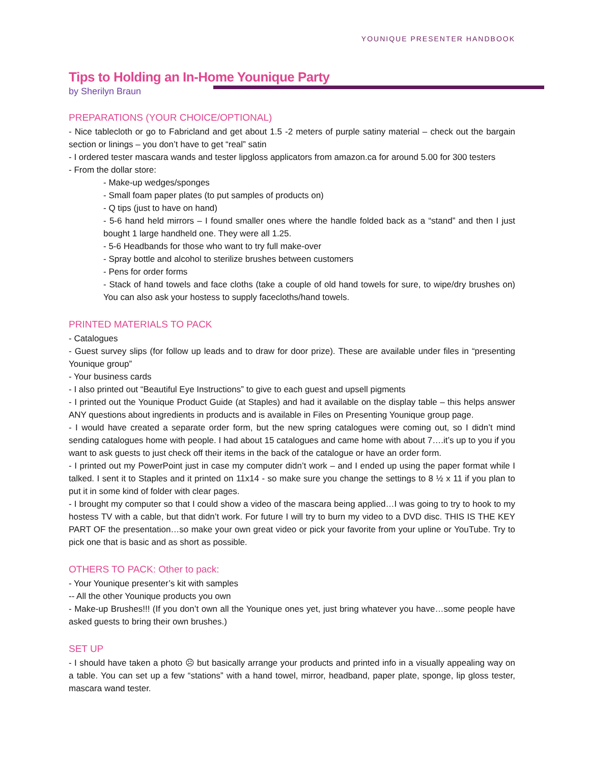YOUNIQUE PRESENTER HANDBOOK
Tips to Holding an In-Home Younique Party
by Sherilyn Braun
PREPARATIONS (YOUR CHOICE/OPTIONAL)
- Nice tablecloth or go to Fabricland and get about 1.5 -2 meters of purple satiny material – check out the bargain section or linings – you don’t have to get “real” satin
- I ordered tester mascara wands and tester lipgloss applicators from amazon.ca for around 5.00 for 300 testers
- From the dollar store:
- Make-up wedges/sponges
- Small foam paper plates (to put samples of products on)
- Q tips (just to have on hand)
- 5-6 hand held mirrors – I found smaller ones where the handle folded back as a “stand” and then I just bought 1 large handheld one. They were all 1.25.
- 5-6 Headbands for those who want to try full make-over
- Spray bottle and alcohol to sterilize brushes between customers
- Pens for order forms
- Stack of hand towels and face cloths (take a couple of old hand towels for sure, to wipe/dry brushes on) You can also ask your hostess to supply facecloths/hand towels.
PRINTED MATERIALS TO PACK
- Catalogues
- Guest survey slips (for follow up leads and to draw for door prize). These are available under files in “presenting Younique group”
- Your business cards
- I also printed out “Beautiful Eye Instructions” to give to each guest and upsell pigments
- I printed out the Younique Product Guide (at Staples) and had it available on the display table – this helps answer ANY questions about ingredients in products and is available in Files on Presenting Younique group page.
- I would have created a separate order form, but the new spring catalogues were coming out, so I didn’t mind sending catalogues home with people. I had about 15 catalogues and came home with about 7….it’s up to you if you want to ask guests to just check off their items in the back of the catalogue or have an order form.
- I printed out my PowerPoint just in case my computer didn’t work – and I ended up using the paper format while I talked. I sent it to Staples and it printed on 11x14 - so make sure you change the settings to 8 ½ x 11 if you plan to put it in some kind of folder with clear pages.
- I brought my computer so that I could show a video of the mascara being applied…I was going to try to hook to my hostess TV with a cable, but that didn’t work. For future I will try to burn my video to a DVD disc. THIS IS THE KEY PART OF the presentation…so make your own great video or pick your favorite from your upline or YouTube. Try to pick one that is basic and as short as possible.
OTHERS TO PACK: Other to pack:
- Your Younique presenter’s kit with samples
-- All the other Younique products you own
- Make-up Brushes!!! (If you don’t own all the Younique ones yet, just bring whatever you have…some people have asked guests to bring their own brushes.)
SET UP
- I should have taken a photo ☹ but basically arrange your products and printed info in a visually appealing way on a table. You can set up a few “stations” with a hand towel, mirror, headband, paper plate, sponge, lip gloss tester, mascara wand tester.